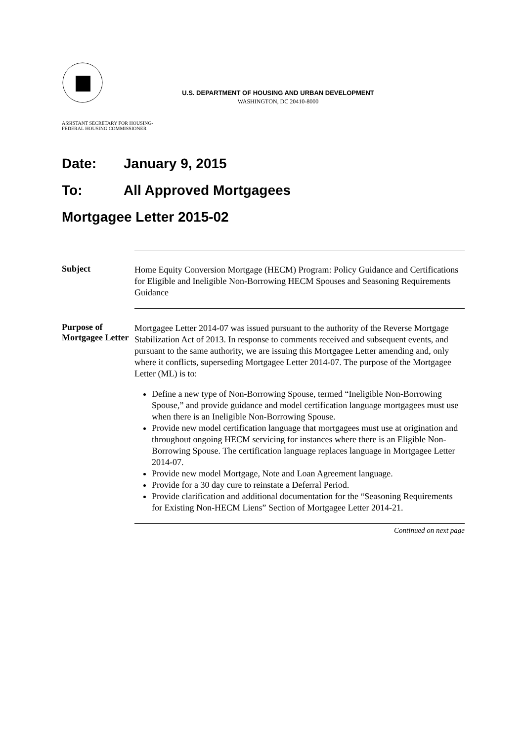U.S. DEPARTMENT OF HOUSING AND URBAN DEVELOPMENT
WASHINGTON, DC 20410-8000
ASSISTANT SECRETARY FOR HOUSING-
FEDERAL HOUSING COMMISSIONER
Date: January 9, 2015
To: All Approved Mortgagees
Mortgagee Letter 2015-02
Subject
Home Equity Conversion Mortgage (HECM) Program: Policy Guidance and Certifications for Eligible and Ineligible Non-Borrowing HECM Spouses and Seasoning Requirements Guidance
Purpose of Mortgagee Letter
Mortgagee Letter 2014-07 was issued pursuant to the authority of the Reverse Mortgage Stabilization Act of 2013. In response to comments received and subsequent events, and pursuant to the same authority, we are issuing this Mortgagee Letter amending and, only where it conflicts, superseding Mortgagee Letter 2014-07. The purpose of the Mortgagee Letter (ML) is to:
Define a new type of Non-Borrowing Spouse, termed “Ineligible Non-Borrowing Spouse,” and provide guidance and model certification language mortgagees must use when there is an Ineligible Non-Borrowing Spouse.
Provide new model certification language that mortgagees must use at origination and throughout ongoing HECM servicing for instances where there is an Eligible Non-Borrowing Spouse. The certification language replaces language in Mortgagee Letter 2014-07.
Provide new model Mortgage, Note and Loan Agreement language.
Provide for a 30 day cure to reinstate a Deferral Period.
Provide clarification and additional documentation for the “Seasoning Requirements for Existing Non-HECM Liens” Section of Mortgagee Letter 2014-21.
Continued on next page